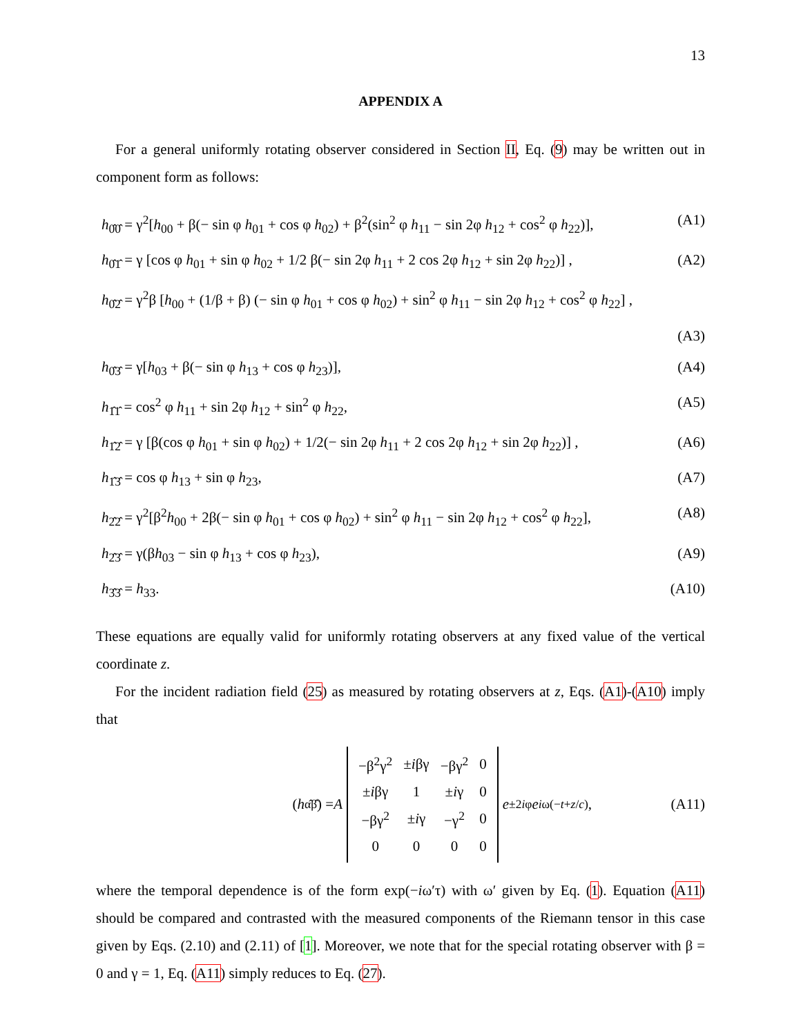13
APPENDIX A
For a general uniformly rotating observer considered in Section II, Eq. (9) may be written out in component form as follows:
h<sub>0̂0̂</sub> = γ<sup>2</sup>[h<sub>00</sub> + β(− sin φ h<sub>01</sub> + cos φ h<sub>02</sub>) + β<sup>2</sup>(sin<sup>2</sup> φ h<sub>11</sub> − sin 2φ h<sub>12</sub> + cos<sup>2</sup> φ h<sub>22</sub>)], (A1)
h<sub>0̂1̂</sub> = γ [cos φ h<sub>01</sub> + sin φ h<sub>02</sub> + 1/2 β(− sin 2φ h<sub>11</sub> + 2 cos 2φ h<sub>12</sub> + sin 2φ h<sub>22</sub>)] , (A2)
h<sub>0̂2̂</sub> = γ<sup>2</sup>β [h<sub>00</sub> + (1/β + β) (− sin φ h<sub>01</sub> + cos φ h<sub>02</sub>) + sin<sup>2</sup> φ h<sub>11</sub> − sin 2φ h<sub>12</sub> + cos<sup>2</sup> φ h<sub>22</sub>] ,
(A3)
h<sub>0̂3̂</sub> = γ[h<sub>03</sub> + β(− sin φ h<sub>13</sub> + cos φ h<sub>23</sub>)], (A4)
h<sub>1̂1̂</sub> = cos<sup>2</sup> φ h<sub>11</sub> + sin 2φ h<sub>12</sub> + sin<sup>2</sup> φ h<sub>22</sub>, (A5)
h<sub>1̂2̂</sub> = γ [β(cos φ h<sub>01</sub> + sin φ h<sub>02</sub>) + 1/2(− sin 2φ h<sub>11</sub> + 2 cos 2φ h<sub>12</sub> + sin 2φ h<sub>22</sub>)] , (A6)
h<sub>1̂3̂</sub> = cos φ h<sub>13</sub> + sin φ h<sub>23</sub>, (A7)
h<sub>2̂2̂</sub> = γ<sup>2</sup>[β<sup>2</sup>h<sub>00</sub> + 2β(− sin φ h<sub>01</sub> + cos φ h<sub>02</sub>) + sin<sup>2</sup> φ h<sub>11</sub> − sin 2φ h<sub>12</sub> + cos<sup>2</sup> φ h<sub>22</sub>], (A8)
h<sub>2̂3̂</sub> = γ(βh<sub>03</sub> − sin φ h<sub>13</sub> + cos φ h<sub>23</sub>), (A9)
h<sub>3̂3̂</sub> = h<sub>33</sub>. (A10)
These equations are equally valid for uniformly rotating observers at any fixed value of the vertical coordinate z.
For the incident radiation field (25) as measured by rotating observers at z, Eqs. (A1)-(A10) imply that
(h<sub>α̂β̂</sub>) = A
| −β<sup>2</sup>γ<sup>2</sup> | ± i βγ | −βγ<sup>2</sup> | 0 |
| ± i βγ | 1 | ± i γ | 0 |
| −βγ<sup>2</sup> | ± i γ | −γ<sup>2</sup> | 0 |
| 0 | 0 | 0 | 0 |
e<sup>±2iφ</sup> e<sup>iω(−t+z/c)</sup>, (A11)
where the temporal dependence is of the form exp(−iω′τ) with ω′ given by Eq. (1). Equation (A11) should be compared and contrasted with the measured components of the Riemann tensor in this case given by Eqs. (2.10) and (2.11) of [1]. Moreover, we note that for the special rotating observer with β = 0 and γ = 1, Eq. (A11) simply reduces to Eq. (27).